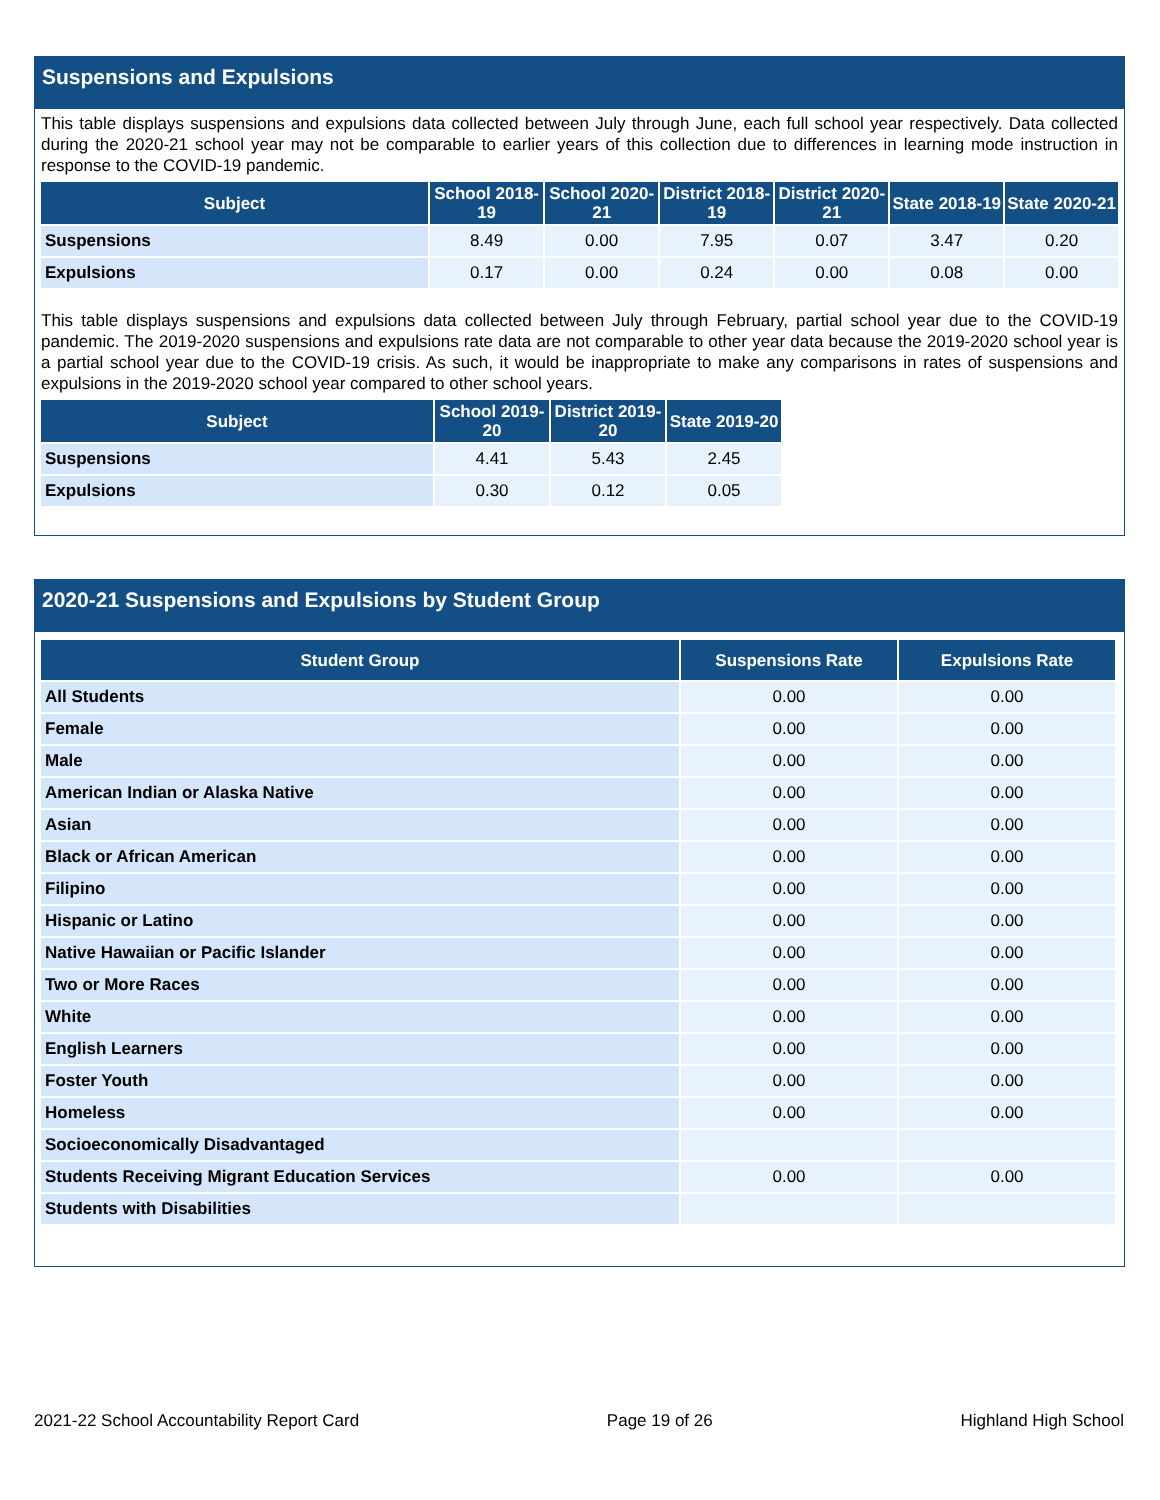Suspensions and Expulsions
This table displays suspensions and expulsions data collected between July through June, each full school year respectively. Data collected during the 2020-21 school year may not be comparable to earlier years of this collection due to differences in learning mode instruction in response to the COVID-19 pandemic.
| Subject | School 2018-19 | School 2020-21 | District 2018-19 | District 2020-21 | State 2018-19 | State 2020-21 |
| --- | --- | --- | --- | --- | --- | --- |
| Suspensions | 8.49 | 0.00 | 7.95 | 0.07 | 3.47 | 0.20 |
| Expulsions | 0.17 | 0.00 | 0.24 | 0.00 | 0.08 | 0.00 |
This table displays suspensions and expulsions data collected between July through February, partial school year due to the COVID-19 pandemic. The 2019-2020 suspensions and expulsions rate data are not comparable to other year data because the 2019-2020 school year is a partial school year due to the COVID-19 crisis. As such, it would be inappropriate to make any comparisons in rates of suspensions and expulsions in the 2019-2020 school year compared to other school years.
| Subject | School 2019-20 | District 2019-20 | State 2019-20 |
| --- | --- | --- | --- |
| Suspensions | 4.41 | 5.43 | 2.45 |
| Expulsions | 0.30 | 0.12 | 0.05 |
2020-21 Suspensions and Expulsions by Student Group
| Student Group | Suspensions Rate | Expulsions Rate |
| --- | --- | --- |
| All Students | 0.00 | 0.00 |
| Female | 0.00 | 0.00 |
| Male | 0.00 | 0.00 |
| American Indian or Alaska Native | 0.00 | 0.00 |
| Asian | 0.00 | 0.00 |
| Black or African American | 0.00 | 0.00 |
| Filipino | 0.00 | 0.00 |
| Hispanic or Latino | 0.00 | 0.00 |
| Native Hawaiian or Pacific Islander | 0.00 | 0.00 |
| Two or More Races | 0.00 | 0.00 |
| White | 0.00 | 0.00 |
| English Learners | 0.00 | 0.00 |
| Foster Youth | 0.00 | 0.00 |
| Homeless | 0.00 | 0.00 |
| Socioeconomically Disadvantaged | | |
| Students Receiving Migrant Education Services | 0.00 | 0.00 |
| Students with Disabilities | | |
2021-22 School Accountability Report Card Page 19 of 26 Highland High School